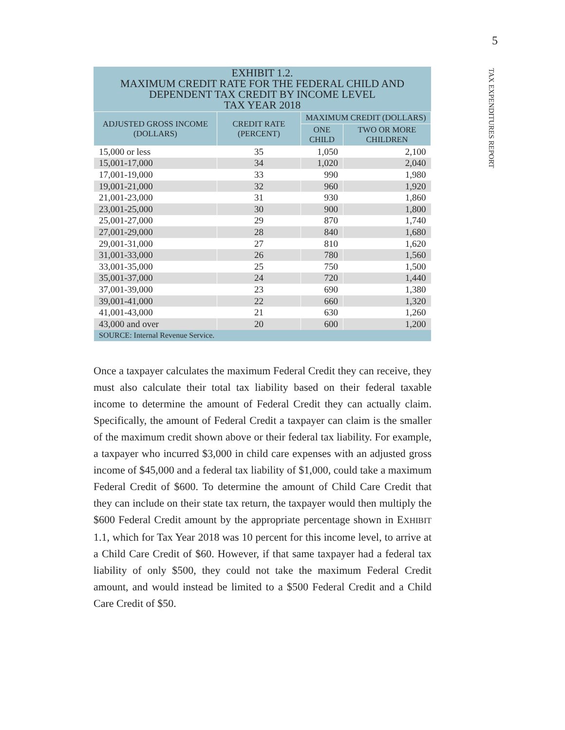5
TAX EXPENDITURES REPORT
EXHIBIT 1.2.
MAXIMUM CREDIT RATE FOR THE FEDERAL CHILD AND
DEPENDENT TAX CREDIT BY INCOME LEVEL
TAX YEAR 2018
| ADJUSTED GROSS INCOME (DOLLARS) | CREDIT RATE (PERCENT) | MAXIMUM CREDIT (DOLLARS) | |
| --- | --- | --- | --- |
| | | ONE CHILD | TWO OR MORE CHILDREN |
| 15,000 or less | 35 | 1,050 | 2,100 |
| 15,001-17,000 | 34 | 1,020 | 2,040 |
| 17,001-19,000 | 33 | 990 | 1,980 |
| 19,001-21,000 | 32 | 960 | 1,920 |
| 21,001-23,000 | 31 | 930 | 1,860 |
| 23,001-25,000 | 30 | 900 | 1,800 |
| 25,001-27,000 | 29 | 870 | 1,740 |
| 27,001-29,000 | 28 | 840 | 1,680 |
| 29,001-31,000 | 27 | 810 | 1,620 |
| 31,001-33,000 | 26 | 780 | 1,560 |
| 33,001-35,000 | 25 | 750 | 1,500 |
| 35,001-37,000 | 24 | 720 | 1,440 |
| 37,001-39,000 | 23 | 690 | 1,380 |
| 39,001-41,000 | 22 | 660 | 1,320 |
| 41,001-43,000 | 21 | 630 | 1,260 |
| 43,000 and over | 20 | 600 | 1,200 |
| SOURCE: Internal Revenue Service. | | | |
Once a taxpayer calculates the maximum Federal Credit they can receive, they must also calculate their total tax liability based on their federal taxable income to determine the amount of Federal Credit they can actually claim. Specifically, the amount of Federal Credit a taxpayer can claim is the smaller of the maximum credit shown above or their federal tax liability. For example, a taxpayer who incurred $3,000 in child care expenses with an adjusted gross income of $45,000 and a federal tax liability of $1,000, could take a maximum Federal Credit of $600. To determine the amount of Child Care Credit that they can include on their state tax return, the taxpayer would then multiply the $600 Federal Credit amount by the appropriate percentage shown in EXHIBIT 1.1, which for Tax Year 2018 was 10 percent for this income level, to arrive at a Child Care Credit of $60. However, if that same taxpayer had a federal tax liability of only $500, they could not take the maximum Federal Credit amount, and would instead be limited to a $500 Federal Credit and a Child Care Credit of $50.